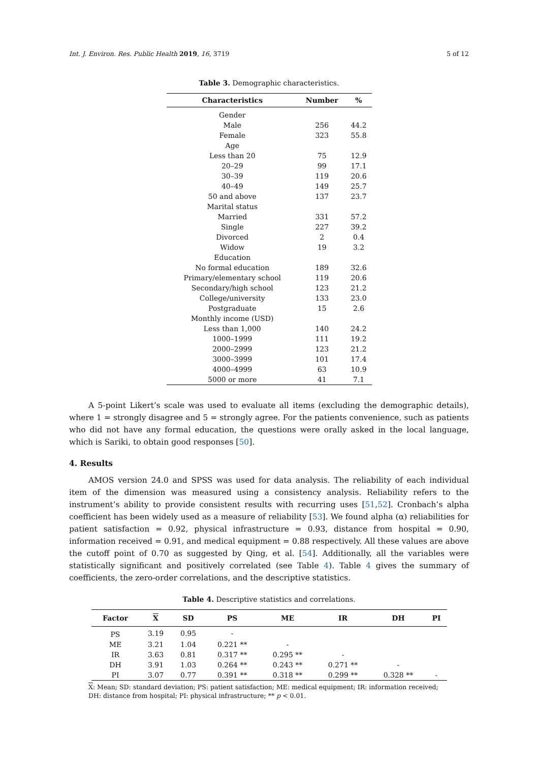Int. J. Environ. Res. Public Health 2019, 16, 3719 5 of 12
Table 3. Demographic characteristics.
| Characteristics | Number | % |
| --- | --- | --- |
| Gender | | |
| Male | 256 | 44.2 |
| Female | 323 | 55.8 |
| Age | | |
| Less than 20 | 75 | 12.9 |
| 20–29 | 99 | 17.1 |
| 30–39 | 119 | 20.6 |
| 40–49 | 149 | 25.7 |
| 50 and above | 137 | 23.7 |
| Marital status | | |
| Married | 331 | 57.2 |
| Single | 227 | 39.2 |
| Divorced | 2 | 0.4 |
| Widow | 19 | 3.2 |
| Education | | |
| No formal education | 189 | 32.6 |
| Primary/elementary school | 119 | 20.6 |
| Secondary/high school | 123 | 21.2 |
| College/university | 133 | 23.0 |
| Postgraduate | 15 | 2.6 |
| Monthly income (USD) | | |
| Less than 1,000 | 140 | 24.2 |
| 1000–1999 | 111 | 19.2 |
| 2000–2999 | 123 | 21.2 |
| 3000–3999 | 101 | 17.4 |
| 4000–4999 | 63 | 10.9 |
| 5000 or more | 41 | 7.1 |
A 5-point Likert’s scale was used to evaluate all items (excluding the demographic details), where 1 = strongly disagree and 5 = strongly agree. For the patients convenience, such as patients who did not have any formal education, the questions were orally asked in the local language, which is Sariki, to obtain good responses [50].
4. Results
AMOS version 24.0 and SPSS was used for data analysis. The reliability of each individual item of the dimension was measured using a consistency analysis. Reliability refers to the instrument’s ability to provide consistent results with recurring uses [51,52]. Cronbach’s alpha coefficient has been widely used as a measure of reliability [53]. We found alpha (α) reliabilities for patient satisfaction = 0.92, physical infrastructure = 0.93, distance from hospital = 0.90, information received = 0.91, and medical equipment = 0.88 respectively. All these values are above the cutoff point of 0.70 as suggested by Qing, et al. [54]. Additionally, all the variables were statistically significant and positively correlated (see Table 4). Table 4 gives the summary of coefficients, the zero-order correlations, and the descriptive statistics.
Table 4. Descriptive statistics and correlations.
| Factor | X | SD | PS | ME | IR | DH | PI |
| --- | --- | --- | --- | --- | --- | --- | --- |
| PS | 3.19 | 0.95 | - | | | | |
| ME | 3.21 | 1.04 | 0.221 ** | - | | | |
| IR | 3.63 | 0.81 | 0.317 ** | 0.295 ** | - | | |
| DH | 3.91 | 1.03 | 0.264 ** | 0.243 ** | 0.271 ** | - | |
| PI | 3.07 | 0.77 | 0.391 ** | 0.318 ** | 0.299 ** | 0.328 ** | - |
X: Mean; SD: standard deviation; PS: patient satisfaction; ME: medical equipment; IR: information received; DH: distance from hospital; PI: physical infrastructure; ** p < 0.01.